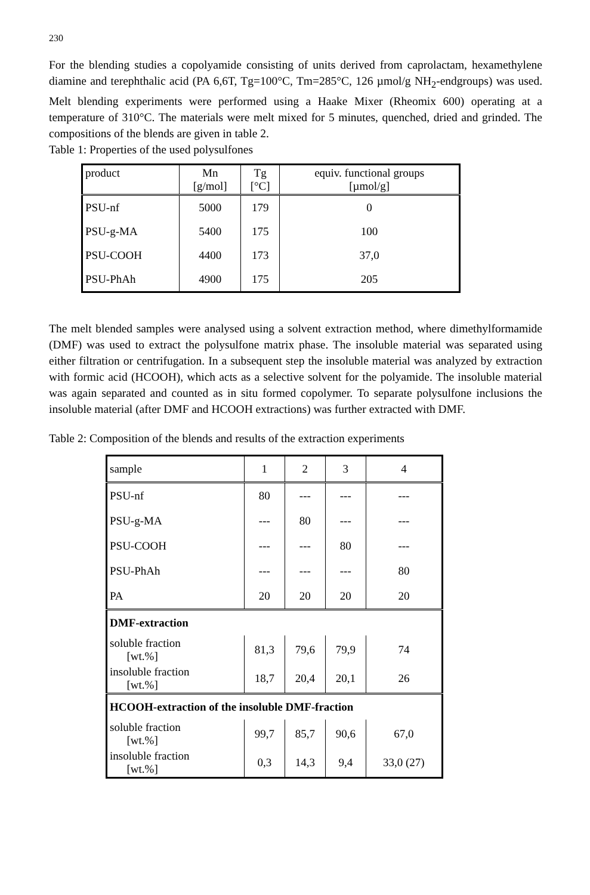230
For the blending studies a copolyamide consisting of units derived from caprolactam, hexamethylene diamine and terephthalic acid (PA 6,6T, Tg=100°C, Tm=285°C, 126 µmol/g NH<sub>2</sub>-endgroups) was used. Melt blending experiments were performed using a Haake Mixer (Rheomix 600) operating at a temperature of 310°C. The materials were melt mixed for 5 minutes, quenched, dried and grinded. The compositions of the blends are given in table 2.
Table 1: Properties of the used polysulfones
| product | Mn [g/mol] | Tg [°C] | equiv. functional groups [µmol/g] |
| --- | --- | --- | --- |
| PSU-nf | 5000 | 179 | 0 |
| PSU-g-MA | 5400 | 175 | 100 |
| PSU-COOH | 4400 | 173 | 37,0 |
| PSU-PhAh | 4900 | 175 | 205 |
The melt blended samples were analysed using a solvent extraction method, where dimethylformamide (DMF) was used to extract the polysulfone matrix phase. The insoluble material was separated using either filtration or centrifugation. In a subsequent step the insoluble material was analyzed by extraction with formic acid (HCOOH), which acts as a selective solvent for the polyamide. The insoluble material was again separated and counted as in situ formed copolymer. To separate polysulfone inclusions the insoluble material (after DMF and HCOOH extractions) was further extracted with DMF.
Table 2: Composition of the blends and results of the extraction experiments
| sample | 1 | 2 | 3 | 4 |
| --- | --- | --- | --- | --- |
| PSU-nf | 80 | --- | --- | --- |
| PSU-g-MA | --- | 80 | --- | --- |
| PSU-COOH | --- | --- | 80 | --- |
| PSU-PhAh | --- | --- | --- | 80 |
| PA | 20 | 20 | 20 | 20 |
| DMF-extraction | | | | |
| soluble fraction [wt.%] | 81,3 | 79,6 | 79,9 | 74 |
| insoluble fraction [wt.%] | 18,7 | 20,4 | 20,1 | 26 |
| HCOOH-extraction of the insoluble DMF-fraction | | | | |
| soluble fraction [wt.%] | 99,7 | 85,7 | 90,6 | 67,0 |
| insoluble fraction [wt.%] | 0,3 | 14,3 | 9,4 | 33,0 (27) |